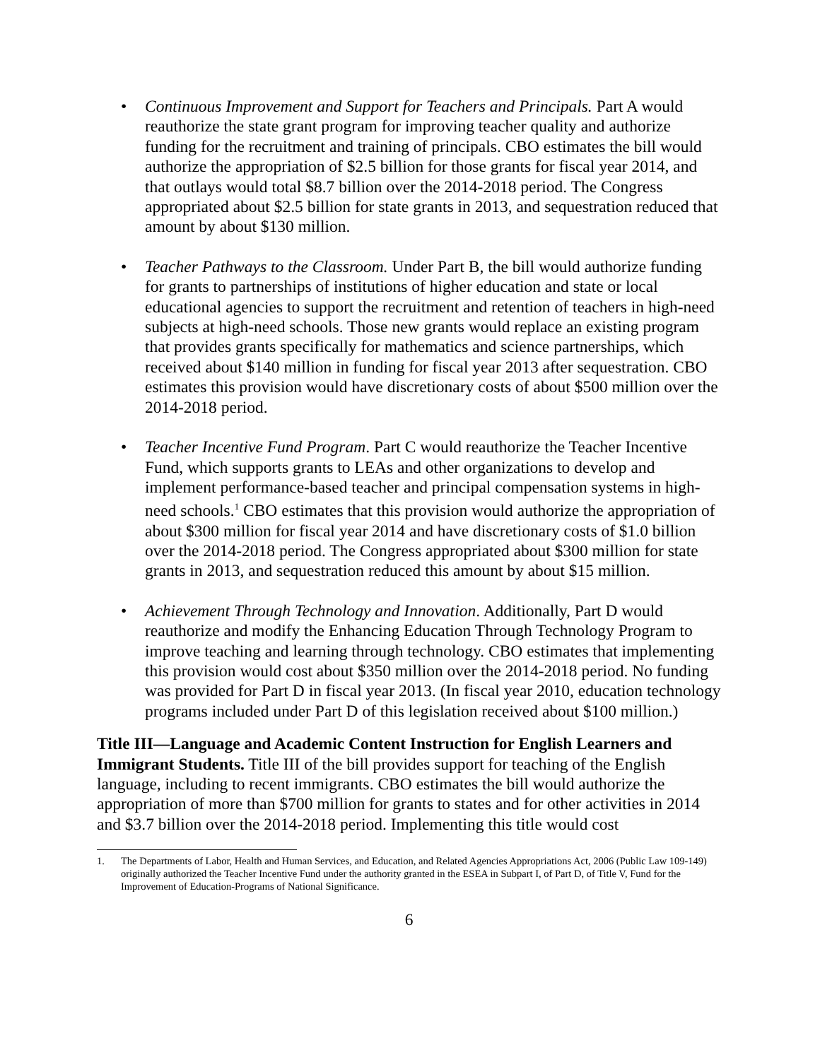• Continuous Improvement and Support for Teachers and Principals. Part A would reauthorize the state grant program for improving teacher quality and authorize funding for the recruitment and training of principals. CBO estimates the bill would authorize the appropriation of $2.5 billion for those grants for fiscal year 2014, and that outlays would total $8.7 billion over the 2014-2018 period. The Congress appropriated about $2.5 billion for state grants in 2013, and sequestration reduced that amount by about $130 million.
• Teacher Pathways to the Classroom. Under Part B, the bill would authorize funding for grants to partnerships of institutions of higher education and state or local educational agencies to support the recruitment and retention of teachers in high-need subjects at high-need schools. Those new grants would replace an existing program that provides grants specifically for mathematics and science partnerships, which received about $140 million in funding for fiscal year 2013 after sequestration. CBO estimates this provision would have discretionary costs of about $500 million over the 2014-2018 period.
• Teacher Incentive Fund Program. Part C would reauthorize the Teacher Incentive Fund, which supports grants to LEAs and other organizations to develop and implement performance-based teacher and principal compensation systems in high-need schools.<sup>1</sup> CBO estimates that this provision would authorize the appropriation of about $300 million for fiscal year 2014 and have discretionary costs of $1.0 billion over the 2014-2018 period. The Congress appropriated about $300 million for state grants in 2013, and sequestration reduced this amount by about $15 million.
• Achievement Through Technology and Innovation. Additionally, Part D would reauthorize and modify the Enhancing Education Through Technology Program to improve teaching and learning through technology. CBO estimates that implementing this provision would cost about $350 million over the 2014-2018 period. No funding was provided for Part D in fiscal year 2013. (In fiscal year 2010, education technology programs included under Part D of this legislation received about $100 million.)
Title III—Language and Academic Content Instruction for English Learners and Immigrant Students. Title III of the bill provides support for teaching of the English language, including to recent immigrants. CBO estimates the bill would authorize the appropriation of more than $700 million for grants to states and for other activities in 2014 and $3.7 billion over the 2014-2018 period. Implementing this title would cost
1. The Departments of Labor, Health and Human Services, and Education, and Related Agencies Appropriations Act, 2006 (Public Law 109-149) originally authorized the Teacher Incentive Fund under the authority granted in the ESEA in Subpart I, of Part D, of Title V, Fund for the Improvement of Education-Programs of National Significance.
6